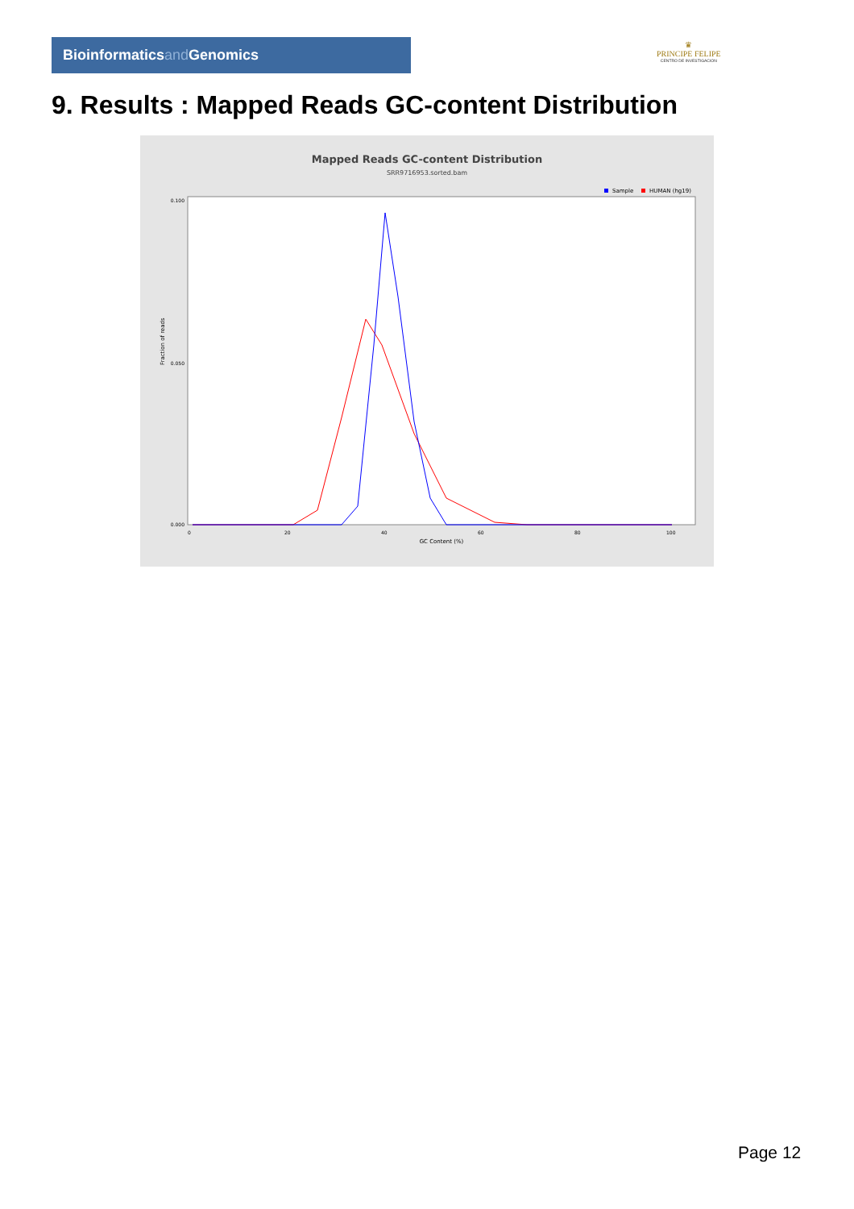Bioinformaticsand Genomics
♛
PRINCIPE FELIPE
CENTRO DE INVESTIGACION
9. Results : Mapped Reads GC-content Distribution
Mapped Reads GC-content Distribution
SRR9716953.sorted.bam
Sample
HUMAN (hg19)
Fraction of reads
0.100
0.050
0.000
0
20
40
60
80
100
GC Content (%)
Page 12